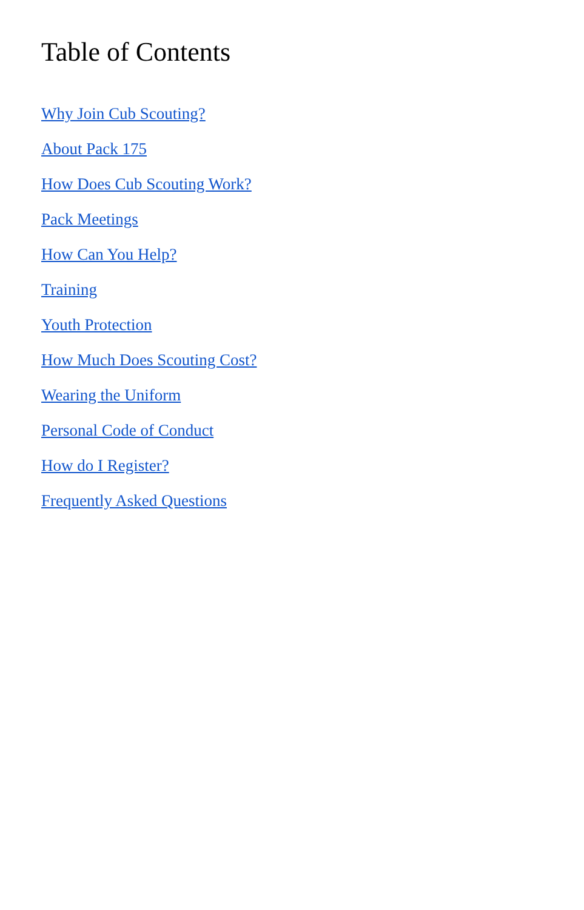Table of Contents
Why Join Cub Scouting?
About Pack 175
How Does Cub Scouting Work?
Pack Meetings
How Can You Help?
Training
Youth Protection
How Much Does Scouting Cost?
Wearing the Uniform
Personal Code of Conduct
How do I Register?
Frequently Asked Questions